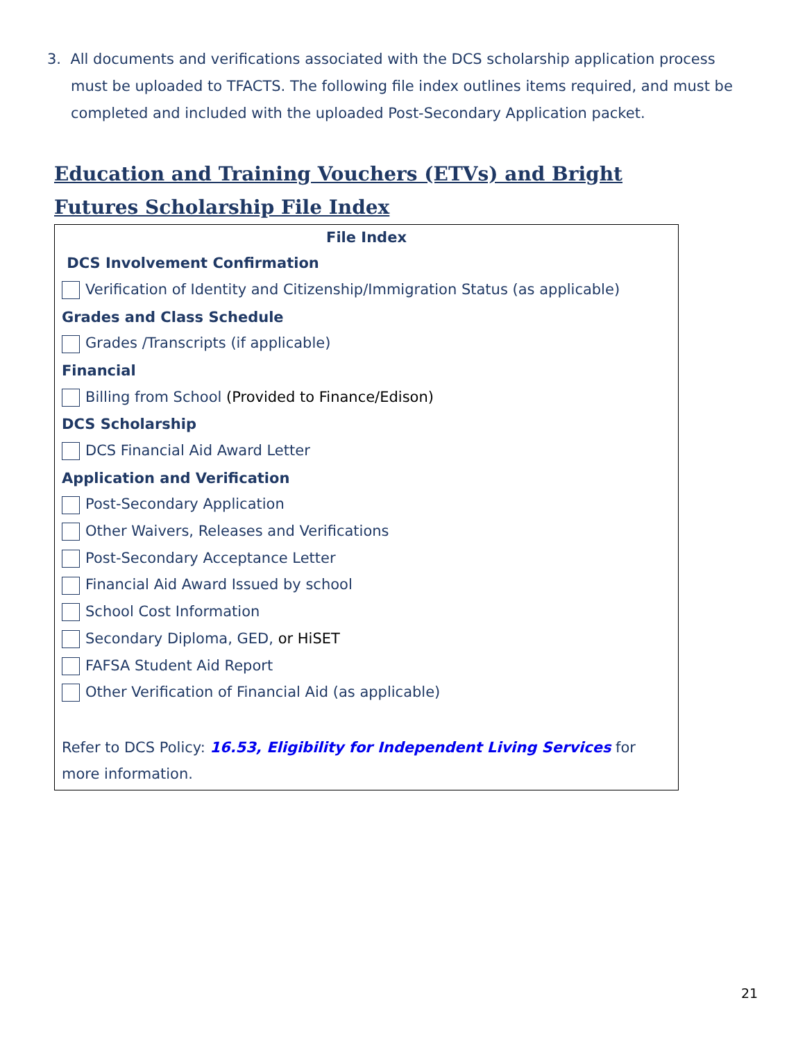3. All documents and verifications associated with the DCS scholarship application process must be uploaded to TFACTS. The following file index outlines items required, and must be completed and included with the uploaded Post-Secondary Application packet.
Education and Training Vouchers (ETVs) and Bright Futures Scholarship File Index
| File Index |
| --- |
| DCS Involvement Confirmation |
| Verification of Identity and Citizenship/Immigration Status (as applicable) |
| Grades and Class Schedule |
| Grades /Transcripts (if applicable) |
| Financial |
| Billing from School (Provided to Finance/Edison) |
| DCS Scholarship |
| DCS Financial Aid Award Letter |
| Application and Verification |
| Post-Secondary Application |
| Other Waivers, Releases and Verifications |
| Post-Secondary Acceptance Letter |
| Financial Aid Award Issued by school |
| School Cost Information |
| Secondary Diploma, GED, or HiSET |
| FAFSA Student Aid Report |
| Other Verification of Financial Aid (as applicable) |
| Refer to DCS Policy: 16.53, Eligibility for Independent Living Services for more information. |
21